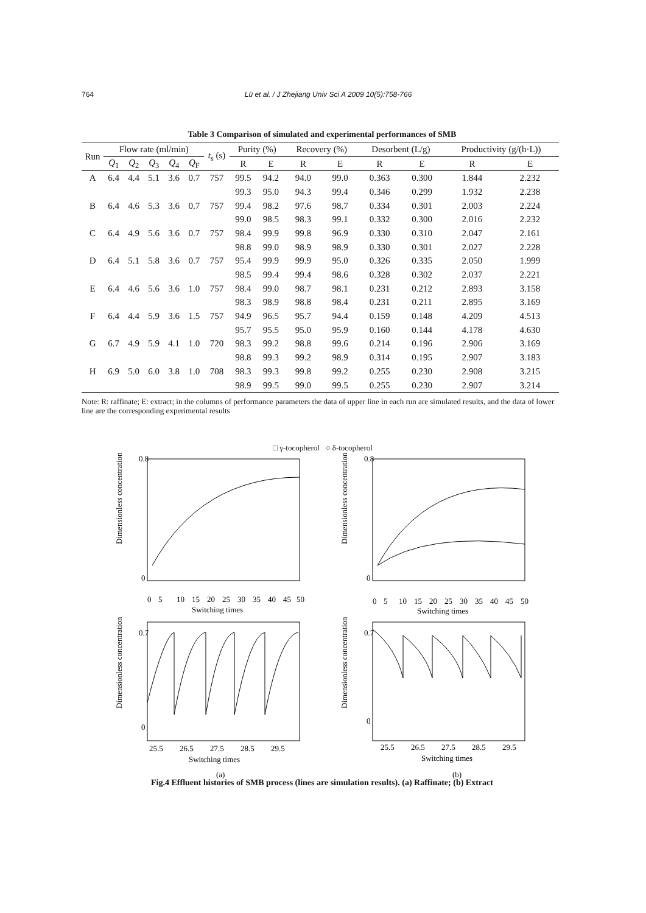764 Lü et al. / J Zhejiang Univ Sci A 2009 10(5):758-766
Table 3 Comparison of simulated and experimental performances of SMB
| Run | Flow rate (ml/min) | | | | | t<sub>s</sub> (s) | Purity (%) | | Recovery (%) | | Desorbent (L/g) | | Productivity (g/(h·L)) | |
| --- | --- | --- | --- | --- | --- | --- | --- | --- | --- | --- | --- | --- | --- | --- |
| | Q<sub>1</sub> | Q<sub>2</sub> | Q<sub>3</sub> | Q<sub>4</sub> | Q<sub>F</sub> | | R | E | R | E | R | E | R | E |
| A | 6.4 | 4.4 | 5.1 | 3.6 | 0.7 | 757 | 99.5 | 94.2 | 94.0 | 99.0 | 0.363 | 0.300 | 1.844 | 2.232 |
| | | | | | | | 99.3 | 95.0 | 94.3 | 99.4 | 0.346 | 0.299 | 1.932 | 2.238 |
| B | 6.4 | 4.6 | 5.3 | 3.6 | 0.7 | 757 | 99.4 | 98.2 | 97.6 | 98.7 | 0.334 | 0.301 | 2.003 | 2.224 |
| | | | | | | | 99.0 | 98.5 | 98.3 | 99.1 | 0.332 | 0.300 | 2.016 | 2.232 |
| C | 6.4 | 4.9 | 5.6 | 3.6 | 0.7 | 757 | 98.4 | 99.9 | 99.8 | 96.9 | 0.330 | 0.310 | 2.047 | 2.161 |
| | | | | | | | 98.8 | 99.0 | 98.9 | 98.9 | 0.330 | 0.301 | 2.027 | 2.228 |
| D | 6.4 | 5.1 | 5.8 | 3.6 | 0.7 | 757 | 95.4 | 99.9 | 99.9 | 95.0 | 0.326 | 0.335 | 2.050 | 1.999 |
| | | | | | | | 98.5 | 99.4 | 99.4 | 98.6 | 0.328 | 0.302 | 2.037 | 2.221 |
| E | 6.4 | 4.6 | 5.6 | 3.6 | 1.0 | 757 | 98.4 | 99.0 | 98.7 | 98.1 | 0.231 | 0.212 | 2.893 | 3.158 |
| | | | | | | | 98.3 | 98.9 | 98.8 | 98.4 | 0.231 | 0.211 | 2.895 | 3.169 |
| F | 6.4 | 4.4 | 5.9 | 3.6 | 1.5 | 757 | 94.9 | 96.5 | 95.7 | 94.4 | 0.159 | 0.148 | 4.209 | 4.513 |
| | | | | | | | 95.7 | 95.5 | 95.0 | 95.9 | 0.160 | 0.144 | 4.178 | 4.630 |
| G | 6.7 | 4.9 | 5.9 | 4.1 | 1.0 | 720 | 98.3 | 99.2 | 98.8 | 99.6 | 0.214 | 0.196 | 2.906 | 3.169 |
| | | | | | | | 98.8 | 99.3 | 99.2 | 98.9 | 0.314 | 0.195 | 2.907 | 3.183 |
| H | 6.9 | 5.0 | 6.0 | 3.8 | 1.0 | 708 | 98.3 | 99.3 | 99.8 | 99.2 | 0.255 | 0.230 | 2.908 | 3.215 |
| | | | | | | | 98.9 | 99.5 | 99.0 | 99.5 | 0.255 | 0.230 | 2.907 | 3.214 |
Note: R: raffinate; E: extract; in the columns of performance parameters the data of upper line in each run are simulated results, and the data of lower line are the corresponding experimental results
□ γ-tocopherol ○ δ-tocopherol
Dimensionless concentration
Dimensionless concentration
Dimensionless concentration
Dimensionless concentration
0.8
0
0.8
0
0
5
10
15
20
25
30
35
40
45
50
0
5
10
15
20
25
30
35
40
45
50
Switching times
Switching times
0.7
0
0.7
0
25.5
26.5
27.5
28.5
29.5
25.5
26.5
27.5
28.5
29.5
Switching times
Switching times
(a)
(b)
Fig.4 Effluent histories of SMB process (lines are simulation results). (a) Raffinate; (b) Extract